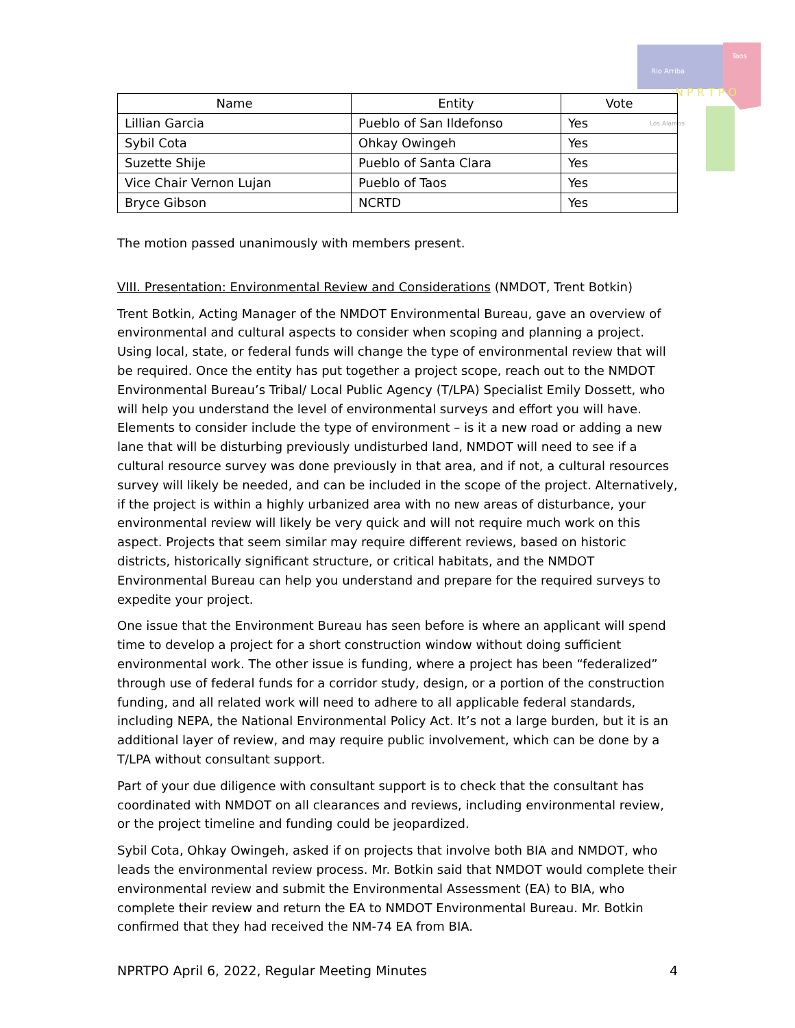Rio Arriba
Taos
N P R T P O
Los Alamos
| Name | Entity | Vote |
| --- | --- | --- |
| Lillian Garcia | Pueblo of San Ildefonso | Yes |
| Sybil Cota | Ohkay Owingeh | Yes |
| Suzette Shije | Pueblo of Santa Clara | Yes |
| Vice Chair Vernon Lujan | Pueblo of Taos | Yes |
| Bryce Gibson | NCRTD | Yes |
The motion passed unanimously with members present.
VIII. Presentation: Environmental Review and Considerations (NMDOT, Trent Botkin)
Trent Botkin, Acting Manager of the NMDOT Environmental Bureau, gave an overview of environmental and cultural aspects to consider when scoping and planning a project. Using local, state, or federal funds will change the type of environmental review that will be required. Once the entity has put together a project scope, reach out to the NMDOT Environmental Bureau’s Tribal/ Local Public Agency (T/LPA) Specialist Emily Dossett, who will help you understand the level of environmental surveys and effort you will have. Elements to consider include the type of environment – is it a new road or adding a new lane that will be disturbing previously undisturbed land, NMDOT will need to see if a cultural resource survey was done previously in that area, and if not, a cultural resources survey will likely be needed, and can be included in the scope of the project. Alternatively, if the project is within a highly urbanized area with no new areas of disturbance, your environmental review will likely be very quick and will not require much work on this aspect. Projects that seem similar may require different reviews, based on historic districts, historically significant structure, or critical habitats, and the NMDOT Environmental Bureau can help you understand and prepare for the required surveys to expedite your project.
One issue that the Environment Bureau has seen before is where an applicant will spend time to develop a project for a short construction window without doing sufficient environmental work. The other issue is funding, where a project has been “federalized” through use of federal funds for a corridor study, design, or a portion of the construction funding, and all related work will need to adhere to all applicable federal standards, including NEPA, the National Environmental Policy Act. It’s not a large burden, but it is an additional layer of review, and may require public involvement, which can be done by a T/LPA without consultant support.
Part of your due diligence with consultant support is to check that the consultant has coordinated with NMDOT on all clearances and reviews, including environmental review, or the project timeline and funding could be jeopardized.
Sybil Cota, Ohkay Owingeh, asked if on projects that involve both BIA and NMDOT, who leads the environmental review process. Mr. Botkin said that NMDOT would complete their environmental review and submit the Environmental Assessment (EA) to BIA, who complete their review and return the EA to NMDOT Environmental Bureau. Mr. Botkin confirmed that they had received the NM-74 EA from BIA.
NPRTPO April 6, 2022, Regular Meeting Minutes 4